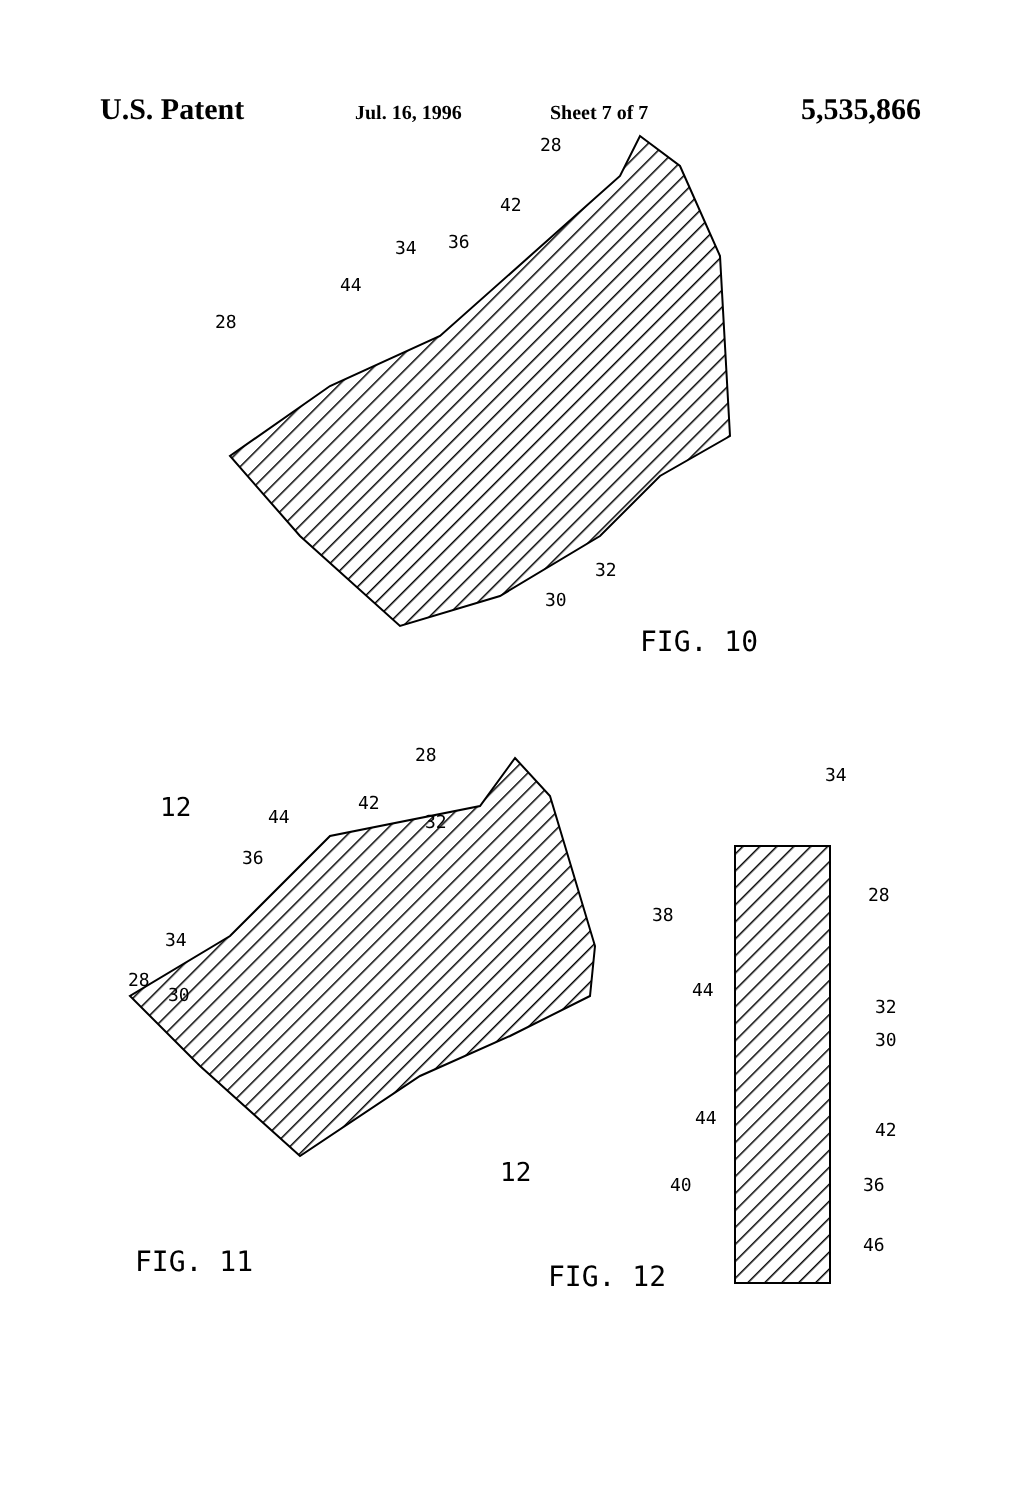U.S. Patent
Jul. 16, 1996 Sheet 7 of 7
5,535,866
28
42
34
36
44
28
32
30
FIG. 10
28
12
44
42
32
36
34
28
30
12
FIG. 11
34
38
28
44
32
30
44
42
40
36
46
FIG. 12